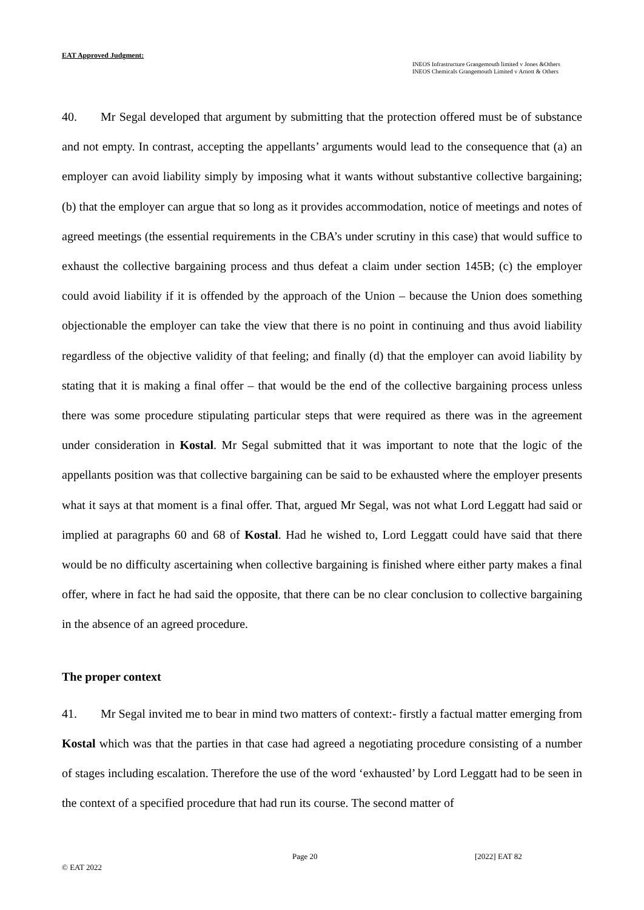EAT Approved Judgment:
INEOS Infrastructure Grangemouth limited v Jones &Others
INEOS Chemicals Grangemouth Limited v Arnott & Others
40. Mr Segal developed that argument by submitting that the protection offered must be of substance and not empty. In contrast, accepting the appellants’ arguments would lead to the consequence that (a) an employer can avoid liability simply by imposing what it wants without substantive collective bargaining; (b) that the employer can argue that so long as it provides accommodation, notice of meetings and notes of agreed meetings (the essential requirements in the CBA’s under scrutiny in this case) that would suffice to exhaust the collective bargaining process and thus defeat a claim under section 145B; (c) the employer could avoid liability if it is offended by the approach of the Union – because the Union does something objectionable the employer can take the view that there is no point in continuing and thus avoid liability regardless of the objective validity of that feeling; and finally (d) that the employer can avoid liability by stating that it is making a final offer – that would be the end of the collective bargaining process unless there was some procedure stipulating particular steps that were required as there was in the agreement under consideration in Kostal. Mr Segal submitted that it was important to note that the logic of the appellants position was that collective bargaining can be said to be exhausted where the employer presents what it says at that moment is a final offer. That, argued Mr Segal, was not what Lord Leggatt had said or implied at paragraphs 60 and 68 of Kostal. Had he wished to, Lord Leggatt could have said that there would be no difficulty ascertaining when collective bargaining is finished where either party makes a final offer, where in fact he had said the opposite, that there can be no clear conclusion to collective bargaining in the absence of an agreed procedure.
The proper context
41. Mr Segal invited me to bear in mind two matters of context:- firstly a factual matter emerging from Kostal which was that the parties in that case had agreed a negotiating procedure consisting of a number of stages including escalation. Therefore the use of the word ‘exhausted’ by Lord Leggatt had to be seen in the context of a specified procedure that had run its course. The second matter of
Page 20 [2022] EAT 82
© EAT 2022